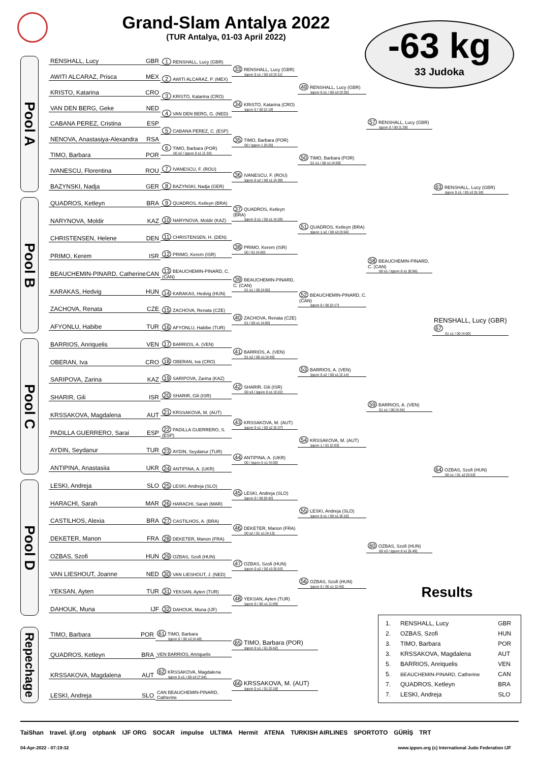Grand-Slam Antalya 2022
(TUR Antalya, 01-03 April 2022)
-63 kg
33 Judoka
Pool A
RENSHALL, Lucy GBR
AWITI ALCARAZ, Prisca MEX
KRISTO, Katarina CRO
VAN DEN BERG, Geke NED
CABANA PEREZ, Cristina ESP
NENOVA, Anastasiya-Alexandra RSA
TIMO, Barbara POR
IVANESCU, Florentina ROU
BAZYNSKI, Nadja GER
1 RENSHALL, Lucy (GBR)
2 AWITI ALCARAZ, P. (MEX)
3 KRISTO, Katarina (CRO)
4 VAN DEN BERG, G. (NED)
5 CABANA PEREZ, C. (ESP)
6 TIMO, Barbara (POR)
00 s2 / Ippon 0 s1 [1:33]
7 IVANESCU, F. (ROU)
8 BAZYNSKI, Nadja (GER)
33 RENSHALL, Lucy (GBR)
Ippon 0 s1 / 00 s3 [3:11]
34 KRISTO, Katarina (CRO)
Ippon 0 / 00 [2:19]
35 TIMO, Barbara (POR)
00 / Ippon 1 [0:25]
36 IVANESCU, F. (ROU)
Ippon 0 s2 / 00 s1 [4:39]
49 RENSHALL, Lucy (GBR)
Ippon 0 s1 / 00 s3 [3:35]
50 TIMO, Barbara (POR)
01 s1 / 00 s1 [4:00]
57 RENSHALL, Lucy (GBR)
Ippon 0 / 00 [1:29]
63 RENSHALL, Lucy (GBR)
Ippon 0 s1 / 00 s3 [5:18]
Pool B
QUADROS, Ketleyn BRA
NARYNOVA, Moldir KAZ
CHRISTENSEN, Helene DEN
PRIMO, Kerem ISR
BEAUCHEMIN-PINARD, Catherine CAN
KARAKAS, Hedvig HUN
ZACHOVA, Renata CZE
AFYONLU, Habibe TUR
9 QUADROS, Ketleyn (BRA)
10 NARYNOVA, Moldir (KAZ)
11 CHRISTENSEN, H. (DEN)
12 PRIMO, Kerem (ISR)
13 BEAUCHEMIN-PINARD, C. (CAN)
14 KARAKAS, Hedvig (HUN)
15 ZACHOVA, Renata (CZE)
16 AFYONLU, Habibe (TUR)
37 QUADROS, Ketleyn (BRA)
Ippon 0 s1 / 00 s1 [4:28]
38 PRIMO, Kerem (ISR)
00 / 01 [4:00]
39 BEAUCHEMIN-PINARD, C. (CAN)
01 s1 / 00 [4:00]
40 ZACHOVA, Renata (CZE)
01 / 00 s1 [4:00]
51 QUADROS, Ketleyn (BRA)
Ippon 1 s2 / 00 s3 [3:04]
52 BEAUCHEMIN-PINARD, C. (CAN)
Ippon 0 / 00 [2:17]
58 BEAUCHEMIN-PINARD, C. (CAN)
00 s1 / Ippon 0 s1 [8:56]
RENSHALL, Lucy (GBR) 67
01 s1 / 00 [4:00]
Pool C
BARRIOS, Anriquelis VEN
OBERAN, Iva CRO
SARIPOVA, Zarina KAZ
SHARIR, Gili ISR
KRSSAKOVA, Magdalena AUT
PADILLA GUERRERO, Sarai ESP
AYDIN, Seydanur TUR
ANTIPINA, Anastasiia UKR
17 BARRIOS, A. (VEN)
18 OBERAN, Iva (CRO)
19 SARIPOVA, Zarina (KAZ)
20 SHARIR, Gili (ISR)
21 KRSSAKOVA, M. (AUT)
22 PADILLA GUERRERO, S. (ESP)
23 AYDIN, Seydanur (TUR)
24 ANTIPINA, A. (UKR)
41 BARRIOS, A. (VEN)
01 s2 / 00 s1 [4:45]
42 SHARIR, Gili (ISR)
00 s3 / Ippon 0 s1 [3:22]
43 KRSSAKOVA, M. (AUT)
Ippon 0 s1 / 00 s2 [5:37]
44 ANTIPINA, A. (UKR)
00 / Ippon 0 s1 [4:00]
53 BARRIOS, A. (VEN)
Ippon 0 s2 / 00 s1 [2:14]
54 KRSSAKOVA, M. (AUT)
Ippon 1 / 01 [2:03]
59 BARRIOS, A. (VEN)
01 s1 / 00 [4:34]
64 OZBAS, Szofi (HUN)
00 s1 / 01 s2 [5:53]
Pool D
LESKI, Andreja SLO
HARACHI, Sarah MAR
CASTILHOS, Alexia BRA
DEKETER, Manon FRA
OZBAS, Szofi HUN
VAN LIESHOUT, Joanne NED
YEKSAN, Ayten TUR
DAHOUK, Muna IJF
25 LESKI, Andreja (SLO)
26 HARACHI, Sarah (MAR)
27 CASTILHOS, A. (BRA)
28 DEKETER, Manon (FRA)
29 OZBAS, Szofi (HUN)
30 VAN LIESHOUT, J. (NED)
31 YEKSAN, Ayten (TUR)
32 DAHOUK, Muna (IJF)
45 LESKI, Andreja (SLO)
Ippon 0 / 00 [0:42]
46 DEKETER, Manon (FRA)
00 s2 / 01 s1 [4:13]
47 OZBAS, Szofi (HUN)
Ippon 0 s2 / 00 s3 [6:53]
48 YEKSAN, Ayten (TUR)
Ippon 0 / 00 s1 [1:09]
55 LESKI, Andreja (SLO)
Ippon 0 s1 / 00 s1 [6:10]
56 OZBAS, Szofi (HUN)
Ippon 0 / 00 s1 [2:45]
60 OZBAS, Szofi (HUN)
00 s3 / Ippon 0 s1 [6:49]
Results
| 1. | RENSHALL, Lucy | GBR |
| 2. | OZBAS, Szofi | HUN |
| 3. | TIMO, Barbara | POR |
| 3. | KRSSAKOVA, Magdalena | AUT |
| 5. | BARRIOS, Anriquelis | VEN |
| 5. | BEAUCHEMIN-PINARD, Catherine | CAN |
| 7. | QUADROS, Ketleyn | BRA |
| 7. | LESKI, Andreja | SLO |
Repechage
TIMO, Barbara POR
QUADROS, Ketleyn BRA
KRSSAKOVA, Magdalena AUT
LESKI, Andreja SLO
61 TIMO, Barbara
Ippon 0 / 00 s3 [4:48]
VEN BARRIOS, Anriquelis
62 KRSSAKOVA, Magdalena
Ippon 0 s1 / 00 s3 [7:54]
CAN BEAUCHEMIN-PINARD, Catherine
65 TIMO, Barbara (POR)
Ippon 0 s1 / 01 [5:42]
66 KRSSAKOVA, M. (AUT)
Ippon 0 s1 / 01 [2:18]
TaiShan travel. ijf.org otpbank IJF ORG SOCAR impulse ULTIMA Hermit ATENA TURKISH AIRLINES SPORTOTO GÜRİŞ TRT
04-Apr-2022 - 07:19:32 www.ippon.org (c) International Judo Federation IJF